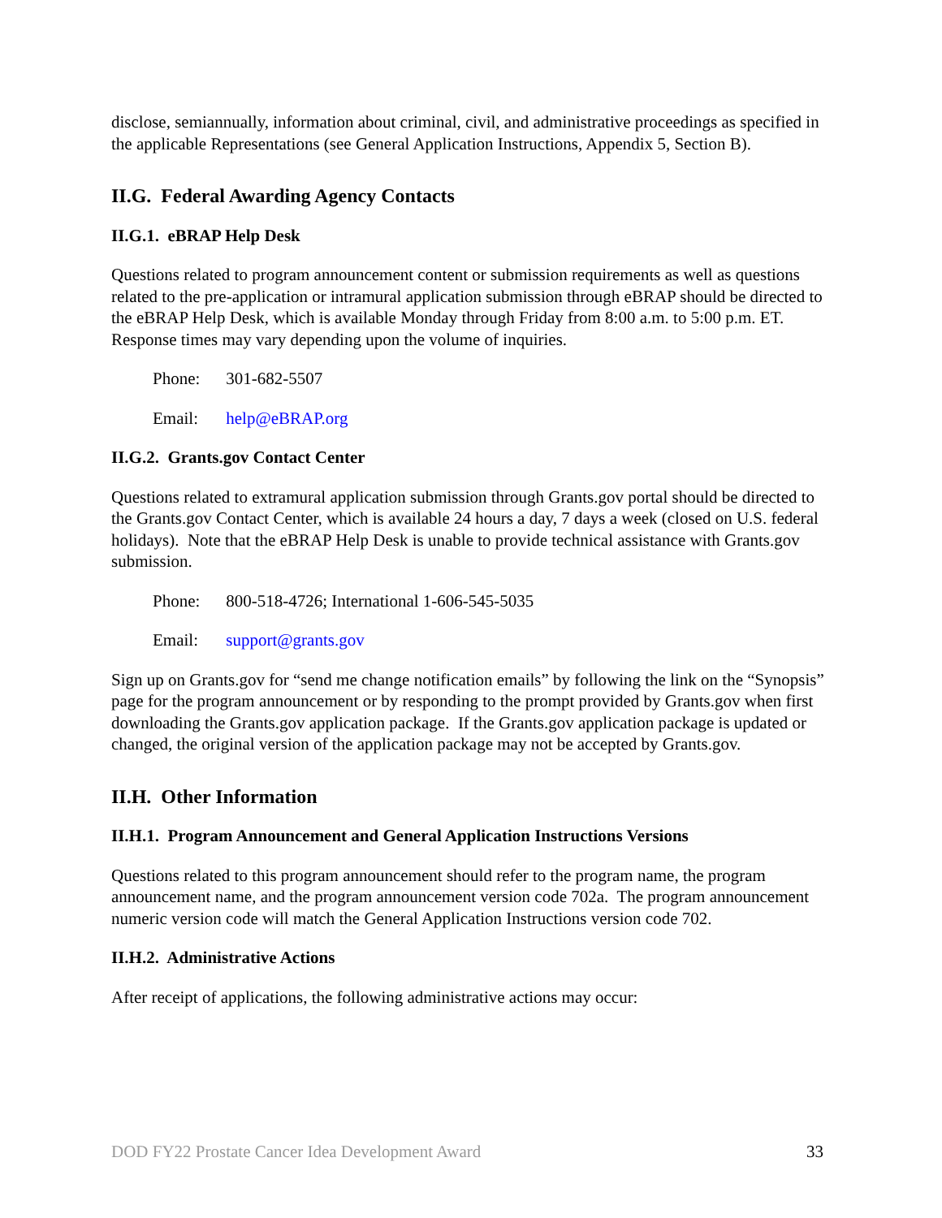disclose, semiannually, information about criminal, civil, and administrative proceedings as specified in the applicable Representations (see General Application Instructions, Appendix 5, Section B).
II.G. Federal Awarding Agency Contacts
II.G.1. eBRAP Help Desk
Questions related to program announcement content or submission requirements as well as questions related to the pre-application or intramural application submission through eBRAP should be directed to the eBRAP Help Desk, which is available Monday through Friday from 8:00 a.m. to 5:00 p.m. ET. Response times may vary depending upon the volume of inquiries.
Phone: 301-682-5507
Email: help@eBRAP.org
II.G.2. Grants.gov Contact Center
Questions related to extramural application submission through Grants.gov portal should be directed to the Grants.gov Contact Center, which is available 24 hours a day, 7 days a week (closed on U.S. federal holidays). Note that the eBRAP Help Desk is unable to provide technical assistance with Grants.gov submission.
Phone: 800-518-4726; International 1-606-545-5035
Email: support@grants.gov
Sign up on Grants.gov for “send me change notification emails” by following the link on the “Synopsis” page for the program announcement or by responding to the prompt provided by Grants.gov when first downloading the Grants.gov application package. If the Grants.gov application package is updated or changed, the original version of the application package may not be accepted by Grants.gov.
II.H. Other Information
II.H.1. Program Announcement and General Application Instructions Versions
Questions related to this program announcement should refer to the program name, the program announcement name, and the program announcement version code 702a. The program announcement numeric version code will match the General Application Instructions version code 702.
II.H.2. Administrative Actions
After receipt of applications, the following administrative actions may occur:
DOD FY22 Prostate Cancer Idea Development Award 33